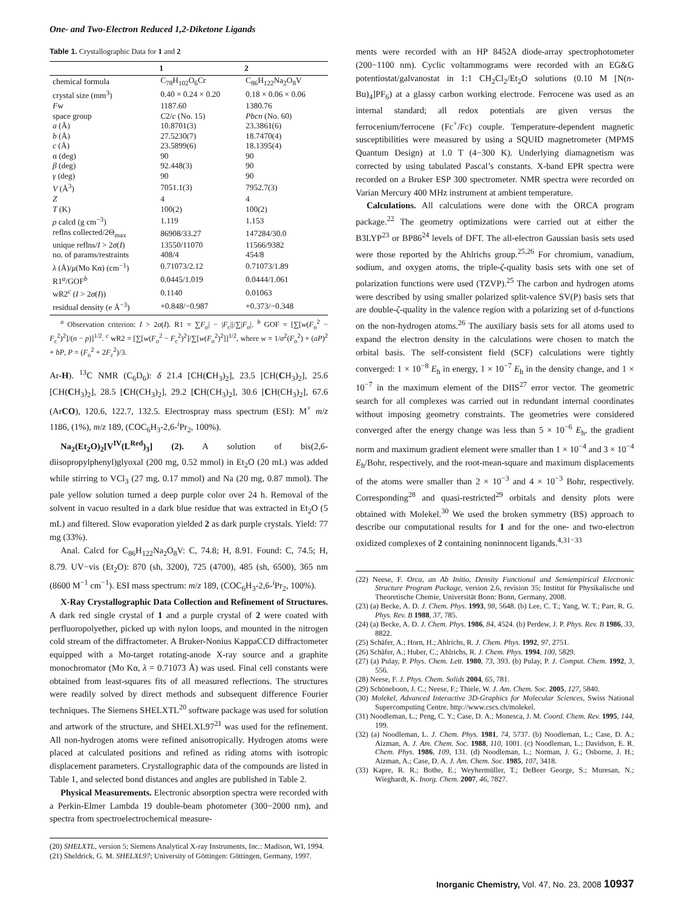One- and Two-Electron Reduced 1,2-Diketone Ligands
Table 1. Crystallographic Data for 1 and 2
| | 1 | 2 |
| --- | --- | --- |
| chemical formula | C<sub>78</sub>H<sub>102</sub>O<sub>6</sub>Cr | C<sub>86</sub>H<sub>122</sub>Na<sub>2</sub>O<sub>8</sub>V |
| crystal size (mm<sup>3</sup>) | 0.40 × 0.24 × 0.20 | 0.18 × 0.06 × 0.06 |
| F w | 1187.60 | 1380.76 |
| space group | C 2/ c (No. 15) | Pbcn (No. 60) |
| a (Å) | 10.8701(3) | 23.3861(6) |
| b (Å) | 27.5230(7) | 18.7470(4) |
| c (Å) | 23.5899(6) | 18.1395(4) |
| α (deg) | 90 | 90 |
| β (deg) | 92.448(3) | 90 |
| γ (deg) | 90 | 90 |
| V (Å<sup>3</sup>) | 7051.1(3) | 7952.7(3) |
| Z | 4 | 4 |
| T (K) | 100(2) | 100(2) |
| ρ calcd (g cm<sup>−3</sup>) | 1.119 | 1.153 |
| reflns collected/2Θ<sub>max</sub> | 86908/33.27 | 147284/30.0 |
| unique reflns/ I > 2 σ ( I ) | 13550/11070 | 11566/9382 |
| no. of params/restraints | 408/4 | 454/8 |
| λ (Å)/ μ (Mo Kα) (cm<sup>−1</sup>) | 0.71073/2.12 | 0.71073/1.89 |
| R1<sup>a</sup>/GOF<sup>b</sup> | 0.0445/1.019 | 0.0444/1.061 |
| wR2<sup>c</sup> ( I > 2 σ ( I )) | 0.1140 | 0.01063 |
| residual density (e Å<sup>−3</sup>) | +0.848/−0.987 | +0.373/−0.348 |
<sup>a</sup> Observation criterion: I > 2σ(I). R1 = ∑F<sub>o</sub>| − |F<sub>c</sub>||/∑|F<sub>o</sub>|. <sup>b</sup> GOF = [∑[w(F<sub>o</sub><sup>2</sup> − F<sub>c</sub><sup>2</sup>)<sup>2</sup>]/(n − p)]<sup>1/2</sup>. <sup>c</sup> wR2 = [∑[w(F<sub>o</sub><sup>2</sup> − F<sub>c</sub><sup>2</sup>)<sup>2</sup>]/∑[w(F<sub>o</sub><sup>2</sup>)<sup>2</sup>]]<sup>1/2</sup>, where w = 1/σ<sup>2</sup>(F<sub>o</sub><sup>2</sup>) + (aP)<sup>2</sup> + bP, P = (F<sub>o</sub><sup>2</sup> + 2F<sub>c</sub><sup>2</sup>)/3.
Ar-H). <sup>13</sup>C NMR (C<sub>6</sub>D<sub>6</sub>): δ 21.4 [CH(CH<sub>3</sub>)<sub>2</sub>], 23.5 [CH(CH<sub>3</sub>)<sub>2</sub>], 25.6 [CH(CH<sub>3</sub>)<sub>2</sub>], 28.5 [CH(CH<sub>3</sub>)<sub>2</sub>], 29.2 [CH(CH<sub>3</sub>)<sub>2</sub>], 30.6 [CH(CH<sub>3</sub>)<sub>2</sub>], 67.6 (ArCO), 120.6, 122.7, 132.5. Electrospray mass spectrum (ESI): M<sup>+</sup> m/z 1186, (1%), m/z 189, (COC<sub>6</sub>H<sub>3</sub>-2,6-<sup>i</sup>Pr<sub>2</sub>, 100%).
Na<sub>2</sub>(Et<sub>2</sub>O)<sub>2</sub>[V<sup>IV</sup>(L<sup>Red</sup>)<sub>3</sub>] (2). A solution of bis(2,6-diisopropylphenyl)glyoxal (200 mg, 0.52 mmol) in Et<sub>2</sub>O (20 mL) was added while stirring to VCl<sub>3</sub> (27 mg, 0.17 mmol) and Na (20 mg, 0.87 mmol). The pale yellow solution turned a deep purple color over 24 h. Removal of the solvent in vacuo resulted in a dark blue residue that was extracted in Et<sub>2</sub>O (5 mL) and filtered. Slow evaporation yielded 2 as dark purple crystals. Yield: 77 mg (33%).
Anal. Calcd for C<sub>86</sub>H<sub>122</sub>Na<sub>2</sub>O<sub>8</sub>V: C, 74.8; H, 8.91. Found: C, 74.5; H, 8.79. UV−vis (Et<sub>2</sub>O): 870 (sh, 3200), 725 (4700), 485 (sh, 6500), 365 nm (8600 M<sup>−1</sup> cm<sup>−1</sup>). ESI mass spectrum: m/z 189, (COC<sub>6</sub>H<sub>3</sub>-2,6-<sup>i</sup>Pr<sub>2</sub>, 100%).
X-Ray Crystallographic Data Collection and Refinement of Structures. A dark red single crystal of 1 and a purple crystal of 2 were coated with perfluoropolyether, picked up with nylon loops, and mounted in the nitrogen cold stream of the diffractometer. A Bruker-Nonius KappaCCD diffractometer equipped with a Mo-target rotating-anode X-ray source and a graphite monochromator (Mo Kα, λ = 0.71073 Å) was used. Final cell constants were obtained from least-squares fits of all measured reflections. The structures were readily solved by direct methods and subsequent difference Fourier techniques. The Siemens SHELXTL<sup>20</sup> software package was used for solution and artwork of the structure, and SHELXL97<sup>21</sup> was used for the refinement. All non-hydrogen atoms were refined anisotropically. Hydrogen atoms were placed at calculated positions and refined as riding atoms with isotropic displacement parameters. Crystallographic data of the compounds are listed in Table 1, and selected bond distances and angles are published in Table 2.
Physical Measurements. Electronic absorption spectra were recorded with a Perkin-Elmer Lambda 19 double-beam photometer (300−2000 nm), and spectra from spectroelectrochemical measure-
(20) SHELXTL, version 5; Siemens Analytical X-ray Instruments, Inc.: Madison, WI, 1994.
(21) Sheldrick, G. M. SHELXL97; University of Göttingen: Göttingen, Germany, 1997.
ments were recorded with an HP 8452A diode-array spectrophotometer (200−1100 nm). Cyclic voltammograms were recorded with an EG&G potentiostat/galvanostat in 1:1 CH<sub>2</sub>Cl<sub>2</sub>/Et<sub>2</sub>O solutions (0.10 M [N(n-Bu)<sub>4</sub>]PF<sub>6</sub>) at a glassy carbon working electrode. Ferrocene was used as an internal standard; all redox potentials are given versus the ferrocenium/ferrocene (Fc<sup>+</sup>/Fc) couple. Temperature-dependent magnetic susceptibilities were measured by using a SQUID magnetrometer (MPMS Quantum Design) at 1.0 T (4−300 K). Underlying diamagnetism was corrected by using tabulated Pascal’s constants. X-band EPR spectra were recorded on a Bruker ESP 300 spectrometer. NMR spectra were recorded on Varian Mercury 400 MHz instrument at ambient temperature.
Calculations. All calculations were done with the ORCA program package.<sup>22</sup> The geometry optimizations were carried out at either the B3LYP<sup>23</sup> or BP86<sup>24</sup> levels of DFT. The all-electron Gaussian basis sets used were those reported by the Ahlrichs group.<sup>25,26</sup> For chromium, vanadium, sodium, and oxygen atoms, the triple-ζ-quality basis sets with one set of polarization functions were used (TZVP).<sup>25</sup> The carbon and hydrogen atoms were described by using smaller polarized split-valence SV(P) basis sets that are double-ζ-quality in the valence region with a polarizing set of d-functions on the non-hydrogen atoms.<sup>26</sup> The auxiliary basis sets for all atoms used to expand the electron density in the calculations were chosen to match the orbital basis. The self-consistent field (SCF) calculations were tightly converged: 1 × 10<sup>−8</sup> E<sub>h</sub> in energy, 1 × 10<sup>−7</sup> E<sub>h</sub> in the density change, and 1 × 10<sup>−7</sup> in the maximum element of the DIIS<sup>27</sup> error vector. The geometric search for all complexes was carried out in redundant internal coordinates without imposing geometry constraints. The geometries were considered converged after the energy change was less than 5 × 10<sup>−6</sup> E<sub>h</sub>, the gradient norm and maximum gradient element were smaller than 1 × 10<sup>−4</sup> and 3 × 10<sup>−4</sup> E<sub>h</sub>/Bohr, respectively, and the root-mean-square and maximum displacements of the atoms were smaller than 2 × 10<sup>−3</sup> and 4 × 10<sup>−3</sup> Bohr, respectively. Corresponding<sup>28</sup> and quasi-restricted<sup>29</sup> orbitals and density plots were obtained with Molekel.<sup>30</sup> We used the broken symmetry (BS) approach to describe our computational results for 1 and for the one- and two-electron oxidized complexes of 2 containing noninnocent ligands.<sup>4,31−33</sup>
(22) Neese, F. Orca, an Ab Initio, Density Functional and Semiempirical Electronic Structure Program Package, version 2.6, revision 35; Institut für Physikalische und Theoretische Chemie, Universität Bonn: Bonn, Germany, 2008.
(23) (a) Becke, A. D. J. Chem. Phys. 1993, 98, 5648. (b) Lee, C. T.; Yang, W. T.; Parr, R. G. Phys. Rev. B 1988, 37, 785.
(24) (a) Becke, A. D. J. Chem. Phys. 1986, 84, 4524. (b) Perdew, J. P. Phys. Rev. B 1986, 33, 8822.
(25) Schäfer, A.; Horn, H.; Ahlrichs, R. J. Chem. Phys. 1992, 97, 2751.
(26) Schäfer, A.; Huber, C.; Ahlrichs, R. J. Chem. Phys. 1994, 100, 5829.
(27) (a) Pulay, P. Phys. Chem. Lett. 1980, 73, 393. (b) Pulay, P. J. Comput. Chem. 1992, 3, 556.
(28) Neese, F. J. Phys. Chem. Solids 2004, 65, 781.
(29) Schöneboon, J. C.; Neese, F.; Thiele, W. J. Am. Chem. Soc. 2005, 127, 5840.
(30) Molekel, Advanced Interactive 3D-Graphics for Molecular Sciences, Swiss National Supercomputing Centre. http://www.cscs.ch/molekel.
(31) Noodleman, L.; Peng, C. Y.; Case, D. A.; Monesca, J. M. Coord. Chem. Rev. 1995, 144, 199.
(32) (a) Noodleman, L. J. Chem. Phys. 1981, 74, 5737. (b) Noodleman, L.; Case, D. A.; Aizman, A. J. Am. Chem. Soc. 1988, 110, 1001. (c) Noodleman, L.; Davidson, E. R. Chem. Phys. 1986, 109, 131. (d) Noodleman, L.; Norman, J. G.; Osborne, J. H.; Aizman, A.; Case, D. A. J. Am. Chem. Soc. 1985, 107, 3418.
(33) Kapre, R. R.; Bothe, E.; Weyhermüller, T.; DeBeer George, S.; Muresan, N.; Wieghardt, K. Inorg. Chem. 2007, 46, 7827.
Inorganic Chemistry, Vol. 47, No. 23, 2008 10937